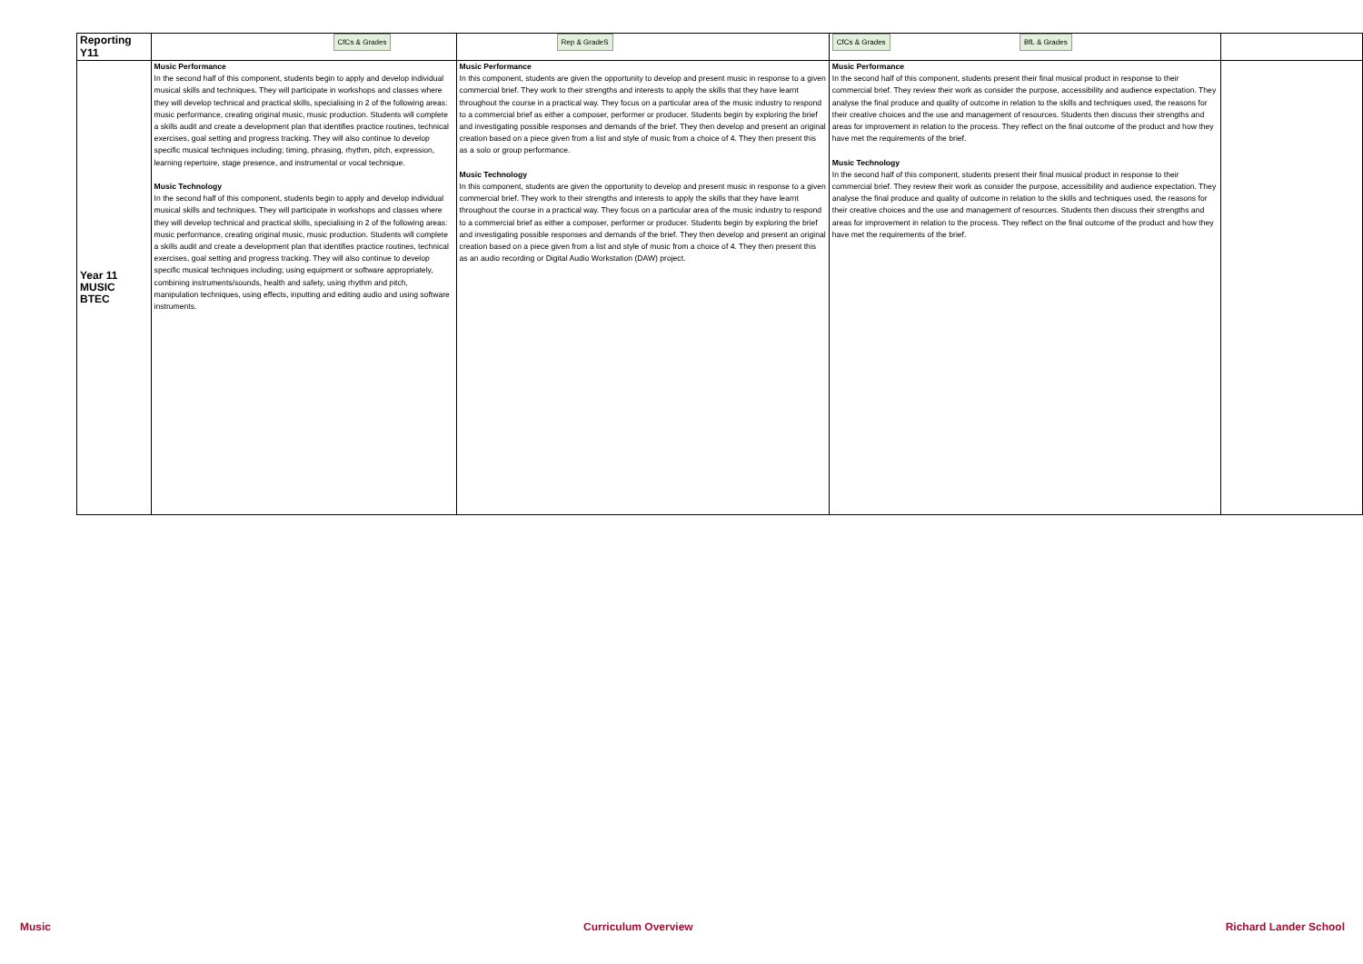| Reporting Y11 | CfCs & Grades | Rep & GradeS | CfCs & Grades BfL & Grades | |
| Year 11 MUSIC BTEC | Music Performance In the second half of this component, students begin to apply and develop individual musical skills and techniques. They will participate in workshops and classes where they will develop technical and practical skills, specialising in 2 of the following areas: music performance, creating original music, music production. Students will complete a skills audit and create a development plan that identifies practice routines, technical exercises, goal setting and progress tracking. They will also continue to develop specific musical techniques including; timing, phrasing, rhythm, pitch, expression, learning repertoire, stage presence, and instrumental or vocal technique. Music Technology In the second half of this component, students begin to apply and develop individual musical skills and techniques. They will participate in workshops and classes where they will develop technical and practical skills, specialising in 2 of the following areas: music performance, creating original music, music production. Students will complete a skills audit and create a development plan that identifies practice routines, technical exercises, goal setting and progress tracking. They will also continue to develop specific musical techniques including; using equipment or software appropriately, combining instruments/sounds, health and safety, using rhythm and pitch, manipulation techniques, using effects, inputting and editing audio and using software instruments. | Music Performance In this component, students are given the opportunity to develop and present music in response to a given commercial brief. They work to their strengths and interests to apply the skills that they have learnt throughout the course in a practical way. They focus on a particular area of the music industry to respond to a commercial brief as either a composer, performer or producer. Students begin by exploring the brief and investigating possible responses and demands of the brief. They then develop and present an original creation based on a piece given from a list and style of music from a choice of 4. They then present this as a solo or group performance. Music Technology In this component, students are given the opportunity to develop and present music in response to a given commercial brief. They work to their strengths and interests to apply the skills that they have learnt throughout the course in a practical way. They focus on a particular area of the music industry to respond to a commercial brief as either a composer, performer or producer. Students begin by exploring the brief and investigating possible responses and demands of the brief. They then develop and present an original creation based on a piece given from a list and style of music from a choice of 4. They then present this as an audio recording or Digital Audio Workstation (DAW) project. | Music Performance In the second half of this component, students present their final musical product in response to their commercial brief. They review their work as consider the purpose, accessibility and audience expectation. They analyse the final produce and quality of outcome in relation to the skills and techniques used, the reasons for their creative choices and the use and management of resources. Students then discuss their strengths and areas for improvement in relation to the process. They reflect on the final outcome of the product and how they have met the requirements of the brief. Music Technology In the second half of this component, students present their final musical product in response to their commercial brief. They review their work as consider the purpose, accessibility and audience expectation. They analyse the final produce and quality of outcome in relation to the skills and techniques used, the reasons for their creative choices and the use and management of resources. Students then discuss their strengths and areas for improvement in relation to the process. They reflect on the final outcome of the product and how they have met the requirements of the brief. | |
Music Curriculum Overview Richard Lander School